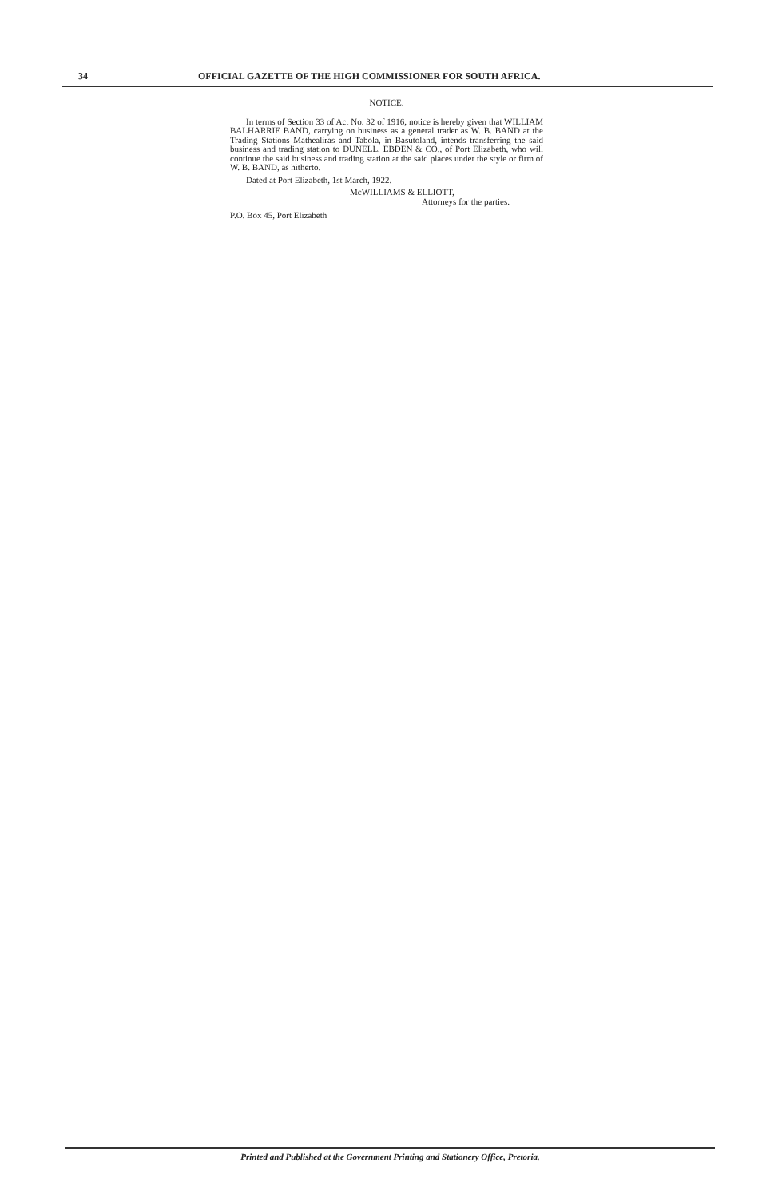34 OFFICIAL GAZETTE OF THE HIGH COMMISSIONER FOR SOUTH AFRICA.
NOTICE.
In terms of Section 33 of Act No. 32 of 1916, notice is hereby given that WILLIAM BALHARRIE BAND, carrying on business as a general trader as W. B. BAND at the Trading Stations Mathealiras and Tabola, in Basutoland, intends transferring the said business and trading station to DUNELL, EBDEN & CO., of Port Elizabeth, who will continue the said business and trading station at the said places under the style or firm of W. B. BAND, as hitherto.
Dated at Port Elizabeth, 1st March, 1922.
McWILLIAMS & ELLIOTT,
Attorneys for the parties.
P.O. Box 45, Port Elizabeth
Printed and Published at the Government Printing and Stationery Office, Pretoria.